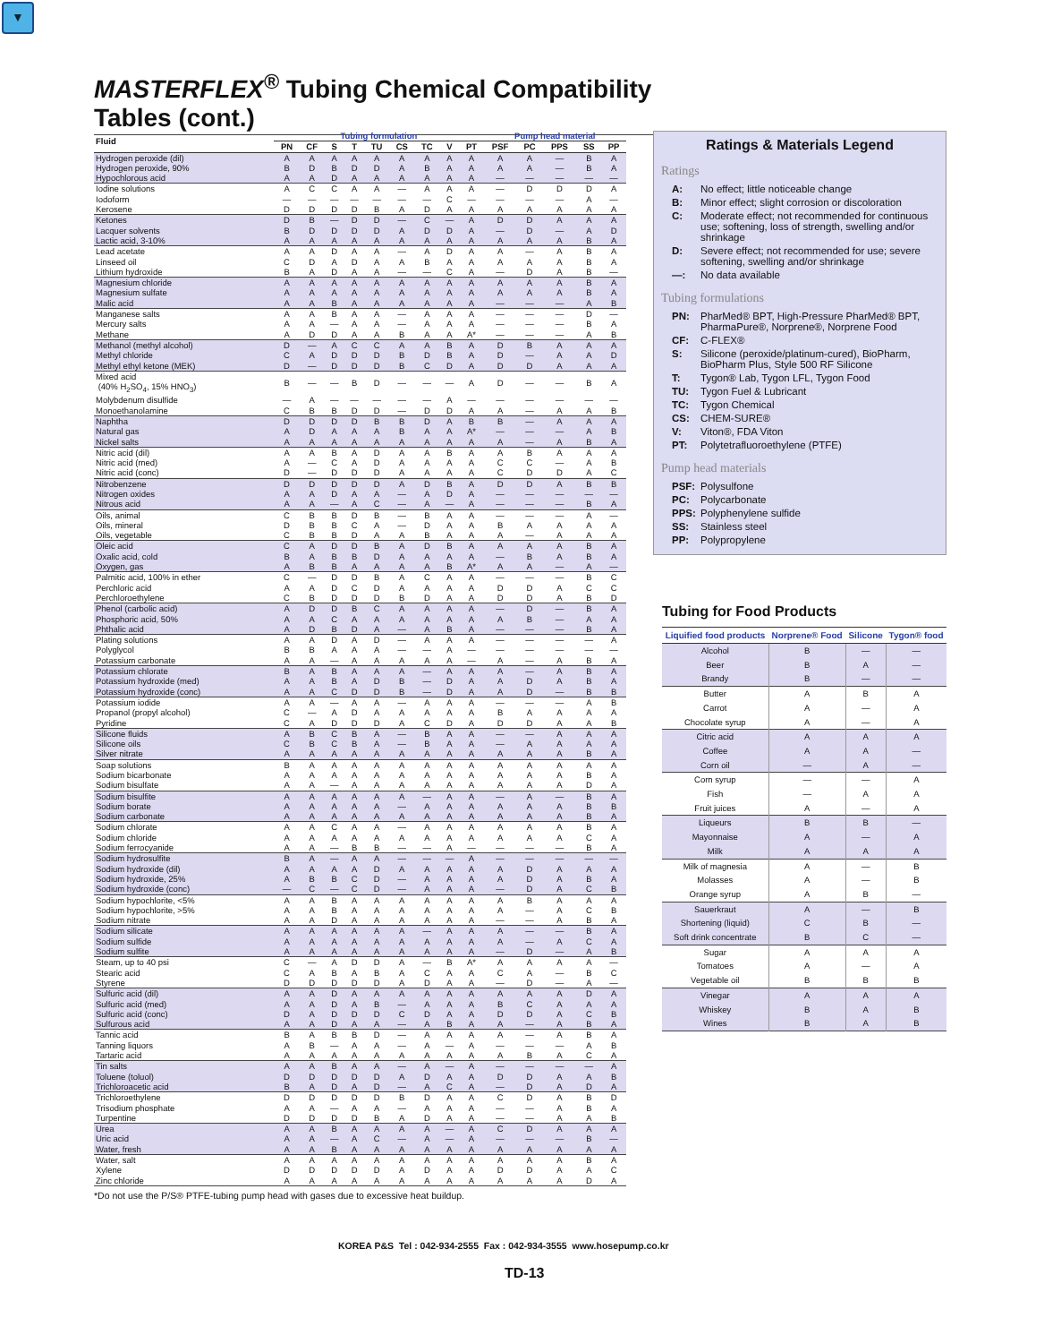▼
MASTERFLEX<sup>®</sup> Tubing Chemical Compatibility Tables (cont.)
| Fluid | Tubing formulation | | | | | | | | | Pump head material | | | | |
| --- | --- | --- | --- | --- | --- | --- | --- | --- | --- | --- | --- | --- | --- | --- |
| | PN | CF | S | T | TU | CS | TC | V | PT | PSF | PC | PPS | SS | PP |
| Hydrogen peroxide (dil) | A | A | A | A | A | A | A | A | A | A | A | — | B | A |
| Hydrogen peroxide, 90% | B | D | B | D | D | A | B | A | A | A | A | — | B | A |
| Hypochlorous acid | A | A | D | A | A | A | A | A | A | — | — | — | — | — |
| Iodine solutions | A | C | C | A | A | — | A | A | A | — | D | D | D | A |
| Iodoform | — | — | — | — | — | — | — | C | — | — | — | — | A | — |
| Kerosene | D | D | D | D | B | A | D | A | A | A | A | A | A | A |
| Ketones | D | B | — | D | D | — | C | — | A | D | D | A | A | A |
| Lacquer solvents | B | D | D | D | D | A | D | D | A | — | D | — | A | D |
| Lactic acid, 3-10% | A | A | A | A | A | A | A | A | A | A | A | A | B | A |
| Lead acetate | A | A | D | A | A | — | A | D | A | A | — | A | B | A |
| Linseed oil | C | D | A | D | A | A | B | A | A | A | A | A | B | A |
| Lithium hydroxide | B | A | D | A | A | — | — | C | A | — | D | A | B | — |
| Magnesium chloride | A | A | A | A | A | A | A | A | A | A | A | A | B | A |
| Magnesium sulfate | A | A | A | A | A | A | A | A | A | A | A | A | B | A |
| Malic acid | A | A | B | A | A | A | A | A | A | — | — | — | A | B |
| Manganese salts | A | A | B | A | A | — | A | A | A | — | — | — | D | — |
| Mercury salts | A | A | — | A | A | — | A | A | A | — | — | — | B | A |
| Methane | A | D | D | A | A | B | A | A | A* | — | — | — | A | B |
| Methanol (methyl alcohol) | D | — | A | C | C | A | A | B | A | D | B | A | A | A |
| Methyl chloride | C | A | D | D | D | B | D | B | A | D | — | A | A | D |
| Methyl ethyl ketone (MEK) | D | — | D | D | D | B | C | D | A | D | D | A | A | A |
| Mixed acid (40% H<sub>2</sub>SO<sub>4</sub>, 15% HNO<sub>3</sub>) | B | — | — | B | D | — | — | — | A | D | — | — | B | A |
| Molybdenum disulfide | — | A | — | — | — | — | — | A | — | — | — | — | — | — |
| Monoethanolamine | C | B | B | D | D | — | D | D | A | A | — | A | A | B |
| Naphtha | D | D | D | D | B | B | D | A | B | B | — | A | A | A |
| Natural gas | A | D | A | A | A | B | A | A | A* | — | — | — | A | B |
| Nickel salts | A | A | A | A | A | A | A | A | A | A | — | A | B | A |
| Nitric acid (dil) | A | A | B | A | D | A | A | B | A | A | B | A | A | A |
| Nitric acid (med) | A | — | C | A | D | A | A | A | A | C | C | — | A | B |
| Nitric acid (conc) | D | — | D | D | D | A | A | A | A | C | D | D | A | C |
| Nitrobenzene | D | D | D | D | D | A | D | B | A | D | D | A | B | B |
| Nitrogen oxides | A | A | D | A | A | — | A | D | A | — | — | — | — | — |
| Nitrous acid | A | A | — | A | C | — | A | — | A | — | — | — | B | A |
| Oils, animal | C | B | B | D | B | — | B | A | A | — | — | — | A | — |
| Oils, mineral | D | B | B | C | A | — | D | A | A | B | A | A | A | A |
| Oils, vegetable | C | B | B | D | A | A | B | A | A | A | — | A | A | A |
| Oleic acid | C | A | D | D | B | A | D | B | A | A | A | A | B | A |
| Oxalic acid, cold | B | A | B | B | D | A | A | A | A | — | B | A | B | A |
| Oxygen, gas | A | B | B | A | A | A | A | B | A* | A | A | — | A | — |
| Palmitic acid, 100% in ether | C | — | D | D | B | A | C | A | A | — | — | — | B | C |
| Perchloric acid | A | A | D | C | D | A | A | A | A | D | D | A | C | C |
| Perchloroethylene | C | B | D | D | D | B | D | A | A | D | D | A | B | D |
| Phenol (carbolic acid) | A | D | D | B | C | A | A | A | A | — | D | — | B | A |
| Phosphoric acid, 50% | A | A | C | A | A | A | A | A | A | A | B | — | A | A |
| Phthalic acid | A | D | B | D | A | — | A | B | A | — | — | — | B | A |
| Plating solutions | A | A | D | A | D | — | A | A | A | — | — | — | — | A |
| Polyglycol | B | B | A | A | A | — | — | A | — | — | — | — | — | — |
| Potassium carbonate | A | A | — | A | A | A | A | A | — | A | — | A | B | A |
| Potassium chlorate | B | A | B | A | A | A | — | A | A | A | — | A | B | A |
| Potassium hydroxide (med) | A | A | B | A | D | B | — | D | A | A | D | A | B | A |
| Potassium hydroxide (conc) | A | A | C | D | D | B | — | D | A | A | D | — | B | B |
| Potassium iodide | A | A | — | A | A | — | A | A | A | — | — | — | A | B |
| Propanol (propyl alcohol) | C | — | A | D | A | A | A | A | A | B | A | A | A | A |
| Pyridine | C | A | D | D | D | A | C | D | A | D | D | A | A | B |
| Silicone fluids | A | B | C | B | A | — | B | A | A | — | — | A | A | A |
| Silicone oils | C | B | C | B | A | — | B | A | A | — | A | A | A | A |
| Silver nitrate | A | A | A | A | A | A | A | A | A | A | A | A | B | A |
| Soap solutions | B | A | A | A | A | A | A | A | A | A | A | A | A | A |
| Sodium bicarbonate | A | A | A | A | A | A | A | A | A | A | A | A | B | A |
| Sodium bisulfate | A | A | — | A | A | A | A | A | A | A | A | A | D | A |
| Sodium bisulfite | A | A | A | A | A | A | — | A | A | — | A | — | B | A |
| Sodium borate | A | A | A | A | A | — | A | A | A | A | A | A | B | B |
| Sodium carbonate | A | A | A | A | A | A | A | A | A | A | A | A | B | A |
| Sodium chlorate | A | A | C | A | A | — | A | A | A | A | A | A | B | A |
| Sodium chloride | A | A | A | A | A | A | A | A | A | A | A | A | C | A |
| Sodium ferrocyanide | A | A | — | B | B | — | — | A | — | — | — | — | B | A |
| Sodium hydrosulfite | B | A | — | A | A | — | — | — | A | — | — | — | — | — |
| Sodium hydroxide (dil) | A | A | A | A | D | A | A | A | A | A | D | A | A | A |
| Sodium hydroxide, 25% | A | B | B | C | D | — | A | A | A | A | D | A | B | A |
| Sodium hydroxide (conc) | — | C | — | C | D | — | A | A | A | — | D | A | C | B |
| Sodium hypochlorite, <5% | A | A | B | A | A | A | A | A | A | A | B | A | A | A |
| Sodium hypochlorite, >5% | A | A | B | A | A | A | A | A | A | A | — | A | C | B |
| Sodium nitrate | A | A | D | A | A | A | A | A | A | — | — | A | B | A |
| Sodium silicate | A | A | A | A | A | A | — | A | A | A | — | — | B | A |
| Sodium sulfide | A | A | A | A | A | A | A | A | A | A | — | A | C | A |
| Sodium sulfite | A | A | A | A | A | A | A | A | A | — | D | — | A | B |
| Steam, up to 40 psi | C | — | A | D | D | A | — | B | A* | A | A | A | A | — |
| Stearic acid | C | A | B | A | B | A | C | A | A | C | A | — | B | C |
| Styrene | D | D | D | D | D | A | D | A | A | — | D | — | A | — |
| Sulfuric acid (dil) | A | A | D | A | A | A | A | A | A | A | A | A | D | A |
| Sulfuric acid (med) | A | A | D | A | B | — | A | A | A | B | C | A | A | A |
| Sulfuric acid (conc) | D | A | D | D | D | C | D | A | A | D | D | A | C | B |
| Sulfurous acid | A | A | D | A | A | — | A | B | A | A | — | A | B | A |
| Tannic acid | B | A | B | B | D | — | A | A | A | A | — | A | B | A |
| Tanning liquors | A | B | — | A | A | — | A | — | A | — | — | — | A | B |
| Tartaric acid | A | A | A | A | A | A | A | A | A | A | B | A | C | A |
| Tin salts | A | A | B | A | A | — | A | — | A | — | — | — | — | A |
| Toluene (toluol) | D | D | D | D | D | A | D | A | A | D | D | A | A | B |
| Trichloroacetic acid | B | A | D | A | D | — | A | C | A | — | D | A | D | A |
| Trichloroethylene | D | D | D | D | D | B | D | A | A | C | D | A | B | D |
| Trisodium phosphate | A | A | — | A | A | — | A | A | A | — | — | A | B | A |
| Turpentine | D | D | D | D | B | A | D | A | A | — | — | A | A | B |
| Urea | A | A | B | A | A | A | A | — | A | C | D | A | A | A |
| Uric acid | A | A | — | A | C | — | A | — | A | — | — | — | B | — |
| Water, fresh | A | A | B | A | A | A | A | A | A | A | A | A | A | A |
| Water, salt | A | A | A | A | A | A | A | A | A | A | A | A | B | A |
| Xylene | D | D | D | D | D | A | D | A | A | D | D | A | A | C |
| Zinc chloride | A | A | A | A | A | A | A | A | A | A | A | A | D | A |
*Do not use the P/S® PTFE-tubing pump head with gases due to excessive heat buildup.
Ratings & Materials Legend
Ratings
A:
No effect; little noticeable change
B:
Minor effect; slight corrosion or discoloration
C:
Moderate effect; not recommended for continuous use; softening, loss of strength, swelling and/or shrinkage
D:
Severe effect; not recommended for use; severe softening, swelling and/or shrinkage
—:
No data available
Tubing formulations
PN:
PharMed® BPT, High-Pressure PharMed® BPT, PharmaPure®, Norprene®, Norprene Food
CF:
C-FLEX®
S:
Silicone (peroxide/platinum-cured), BioPharm, BioPharm Plus, Style 500 RF Silicone
T:
Tygon® Lab, Tygon LFL, Tygon Food
TU:
Tygon Fuel & Lubricant
TC:
Tygon Chemical
CS:
CHEM-SURE®
V:
Viton®, FDA Viton
PT:
Polytetrafluoroethylene (PTFE)
Pump head materials
PSF:
Polysulfone
PC:
Polycarbonate
PPS:
Polyphenylene sulfide
SS:
Stainless steel
PP:
Polypropylene
Tubing for Food Products
| Liquified food products | Norprene® Food | Silicone | Tygon® food |
| --- | --- | --- | --- |
| Alcohol | B | — | — |
| Beer | B | A | — |
| Brandy | B | — | — |
| Butter | A | B | A |
| Carrot | A | — | A |
| Chocolate syrup | A | — | A |
| Citric acid | A | A | A |
| Coffee | A | A | — |
| Corn oil | — | A | — |
| Corn syrup | — | — | A |
| Fish | — | A | A |
| Fruit juices | A | — | A |
| Liqueurs | B | B | — |
| Mayonnaise | A | — | A |
| Milk | A | A | A |
| Milk of magnesia | A | — | B |
| Molasses | A | — | B |
| Orange syrup | A | B | — |
| Sauerkraut | A | — | B |
| Shortening (liquid) | C | B | — |
| Soft drink concentrate | B | C | — |
| Sugar | A | A | A |
| Tomatoes | A | — | A |
| Vegetable oil | B | B | B |
| Vinegar | A | A | A |
| Whiskey | B | A | B |
| Wines | B | A | B |
KOREA P&S Tel : 042-934-2555 Fax : 042-934-3555 www.hosepump.co.kr
TD-13